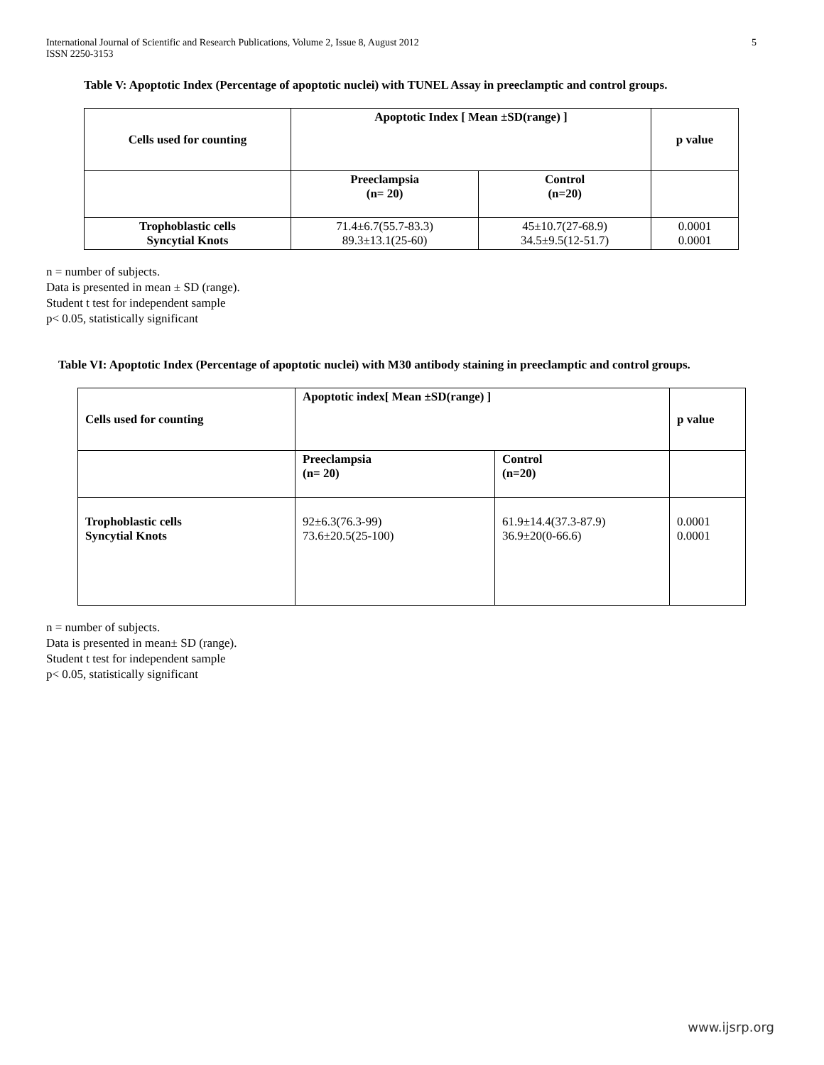International Journal of Scientific and Research Publications, Volume 2, Issue 8, August 2012
ISSN 2250-3153
5
Table V: Apoptotic Index (Percentage of apoptotic nuclei) with TUNEL Assay in preeclamptic and control groups.
| Cells used for counting | Apoptotic Index [ Mean ±SD(range) ] | | p value |
| | Preeclampsia (n= 20) | Control (n=20) | |
| Trophoblastic cells Syncytial Knots | 71.4±6.7(55.7-83.3) 89.3±13.1(25-60) | 45±10.7(27-68.9) 34.5±9.5(12-51.7) | 0.0001 0.0001 |
n = number of subjects.
Data is presented in mean ± SD (range).
Student t test for independent sample
p< 0.05, statistically significant
Table VI: Apoptotic Index (Percentage of apoptotic nuclei) with M30 antibody staining in preeclamptic and control groups.
| Cells used for counting | Apoptotic index[ Mean ±SD(range) ] | | p value |
| | Preeclampsia (n= 20) | Control (n=20) | |
| Trophoblastic cells Syncytial Knots | 92±6.3(76.3-99) 73.6±20.5(25-100) | 61.9±14.4(37.3-87.9) 36.9±20(0-66.6) | 0.0001 0.0001 |
n = number of subjects.
Data is presented in mean± SD (range).
Student t test for independent sample
p< 0.05, statistically significant
www.ijsrp.org